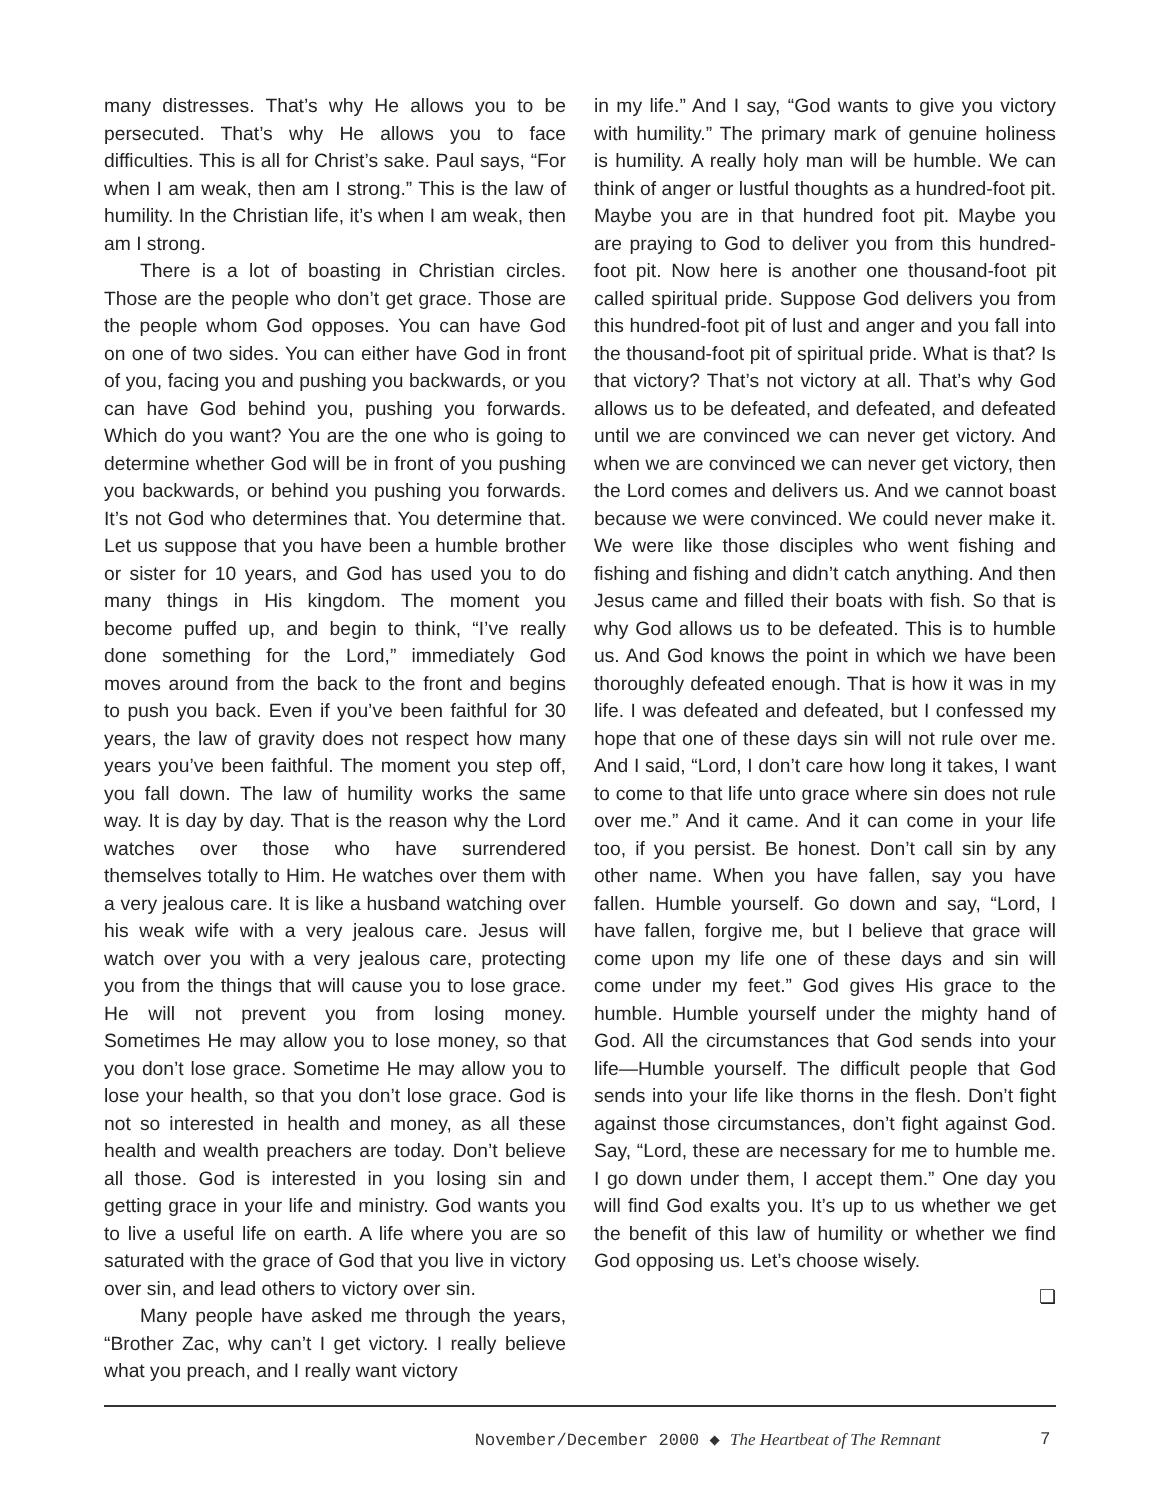many distresses. That’s why He allows you to be persecuted. That’s why He allows you to face difficulties. This is all for Christ’s sake. Paul says, “For when I am weak, then am I strong.” This is the law of humility. In the Christian life, it’s when I am weak, then am I strong.
There is a lot of boasting in Christian circles. Those are the people who don’t get grace. Those are the people whom God opposes. You can have God on one of two sides. You can either have God in front of you, facing you and pushing you backwards, or you can have God behind you, pushing you forwards. Which do you want? You are the one who is going to determine whether God will be in front of you pushing you backwards, or behind you pushing you forwards. It’s not God who determines that. You determine that. Let us suppose that you have been a humble brother or sister for 10 years, and God has used you to do many things in His kingdom. The moment you become puffed up, and begin to think, “I’ve really done something for the Lord,” immediately God moves around from the back to the front and begins to push you back. Even if you’ve been faithful for 30 years, the law of gravity does not respect how many years you’ve been faithful. The moment you step off, you fall down. The law of humility works the same way. It is day by day. That is the reason why the Lord watches over those who have surrendered themselves totally to Him. He watches over them with a very jealous care. It is like a husband watching over his weak wife with a very jealous care. Jesus will watch over you with a very jealous care, protecting you from the things that will cause you to lose grace. He will not prevent you from losing money. Sometimes He may allow you to lose money, so that you don’t lose grace. Sometime He may allow you to lose your health, so that you don’t lose grace. God is not so interested in health and money, as all these health and wealth preachers are today. Don’t believe all those. God is interested in you losing sin and getting grace in your life and ministry. God wants you to live a useful life on earth. A life where you are so saturated with the grace of God that you live in victory over sin, and lead others to victory over sin.
Many people have asked me through the years, “Brother Zac, why can’t I get victory. I really believe what you preach, and I really want victory
in my life.” And I say, “God wants to give you victory with humility.” The primary mark of genuine holiness is humility. A really holy man will be humble. We can think of anger or lustful thoughts as a hundred-foot pit. Maybe you are in that hundred foot pit. Maybe you are praying to God to deliver you from this hundred-foot pit. Now here is another one thousand-foot pit called spiritual pride. Suppose God delivers you from this hundred-foot pit of lust and anger and you fall into the thousand-foot pit of spiritual pride. What is that? Is that victory? That’s not victory at all. That’s why God allows us to be defeated, and defeated, and defeated until we are convinced we can never get victory. And when we are convinced we can never get victory, then the Lord comes and delivers us. And we cannot boast because we were convinced. We could never make it. We were like those disciples who went fishing and fishing and fishing and didn’t catch anything. And then Jesus came and filled their boats with fish. So that is why God allows us to be defeated. This is to humble us. And God knows the point in which we have been thoroughly defeated enough. That is how it was in my life. I was defeated and defeated, but I confessed my hope that one of these days sin will not rule over me. And I said, “Lord, I don’t care how long it takes, I want to come to that life unto grace where sin does not rule over me.” And it came. And it can come in your life too, if you persist. Be honest. Don’t call sin by any other name. When you have fallen, say you have fallen. Humble yourself. Go down and say, “Lord, I have fallen, forgive me, but I believe that grace will come upon my life one of these days and sin will come under my feet.” God gives His grace to the humble. Humble yourself under the mighty hand of God. All the circumstances that God sends into your life—Humble yourself. The difficult people that God sends into your life like thorns in the flesh. Don’t fight against those circumstances, don’t fight against God. Say, “Lord, these are necessary for me to humble me. I go down under them, I accept them.” One day you will find God exalts you. It’s up to us whether we get the benefit of this law of humility or whether we find God opposing us. Let’s choose wisely.
❏
November/December 2000 ◆ The Heartbeat of The Remnant 7